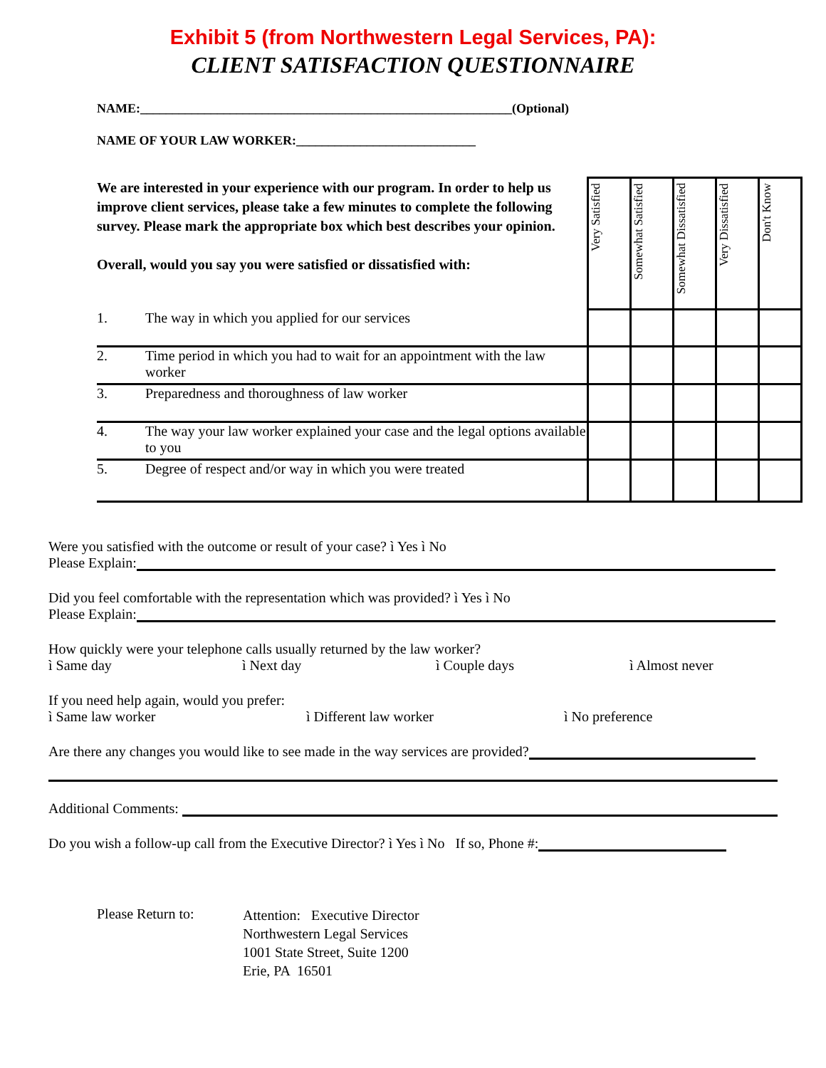Exhibit 5 (from Northwestern Legal Services, PA):
CLIENT SATISFACTION QUESTIONNAIRE
NAME:__________________________________________________________(Optional)
NAME OF YOUR LAW WORKER:____________________________
| We are interested in your experience with our program. In order to help us improve client services, please take a few minutes to complete the following survey. Please mark the appropriate box which best describes your opinion. Overall, would you say you were satisfied or dissatisfied with: | | Very Satisfied | Somewhat Satisfied | Somewhat Dissatisfied | Very Dissatisfied | Don't Know |
| 1. | The way in which you applied for our services | | | | | |
| 2. | Time period in which you had to wait for an appointment with the law worker | | | | | |
| 3. | Preparedness and thoroughness of law worker | | | | | |
| 4. | The way your law worker explained your case and the legal options available to you | | | | | |
| 5. | Degree of respect and/or way in which you were treated | | | | | |
Were you satisfied with the outcome or result of your case? ì Yes ì No
Please Explain:
Did you feel comfortable with the representation which was provided? ì Yes ì No
Please Explain:
How quickly were your telephone calls usually returned by the law worker?
ì Same day ì Next day ì Couple days ì Almost never
If you need help again, would you prefer:
ì Same law worker ì Different law worker ì No preference
Are there any changes you would like to see made in the way services are provided?
Additional Comments:
Do you wish a follow-up call from the Executive Director? ì Yes ì No If so, Phone #:
Please Return to:
Attention: Executive Director
Northwestern Legal Services
1001 State Street, Suite 1200
Erie, PA 16501